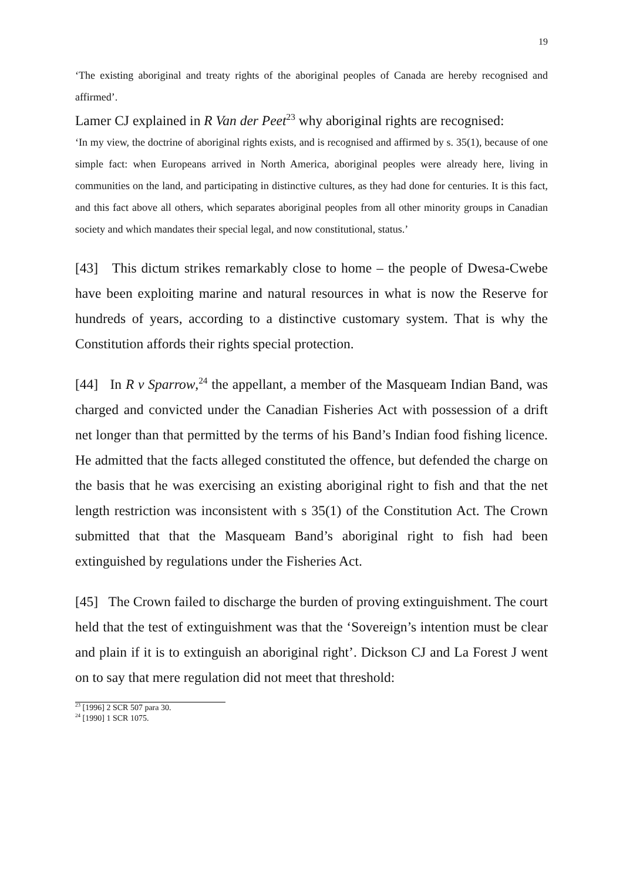19
‘The existing aboriginal and treaty rights of the aboriginal peoples of Canada are hereby recognised and affirmed’.
Lamer CJ explained in R Van der Peet<sup>23</sup> why aboriginal rights are recognised:
‘In my view, the doctrine of aboriginal rights exists, and is recognised and affirmed by s. 35(1), because of one simple fact: when Europeans arrived in North America, aboriginal peoples were already here, living in communities on the land, and participating in distinctive cultures, as they had done for centuries. It is this fact, and this fact above all others, which separates aboriginal peoples from all other minority groups in Canadian society and which mandates their special legal, and now constitutional, status.’
[43] This dictum strikes remarkably close to home – the people of Dwesa-Cwebe have been exploiting marine and natural resources in what is now the Reserve for hundreds of years, according to a distinctive customary system. That is why the Constitution affords their rights special protection.
[44] In R v Sparrow,<sup>24</sup> the appellant, a member of the Masqueam Indian Band, was charged and convicted under the Canadian Fisheries Act with possession of a drift net longer than that permitted by the terms of his Band’s Indian food fishing licence. He admitted that the facts alleged constituted the offence, but defended the charge on the basis that he was exercising an existing aboriginal right to fish and that the net length restriction was inconsistent with s 35(1) of the Constitution Act. The Crown submitted that that the Masqueam Band’s aboriginal right to fish had been extinguished by regulations under the Fisheries Act.
[45] The Crown failed to discharge the burden of proving extinguishment. The court held that the test of extinguishment was that the ‘Sovereign’s intention must be clear and plain if it is to extinguish an aboriginal right’. Dickson CJ and La Forest J went on to say that mere regulation did not meet that threshold:
<sup>23</sup> [1996] 2 SCR 507 para 30.
<sup>24</sup> [1990] 1 SCR 1075.